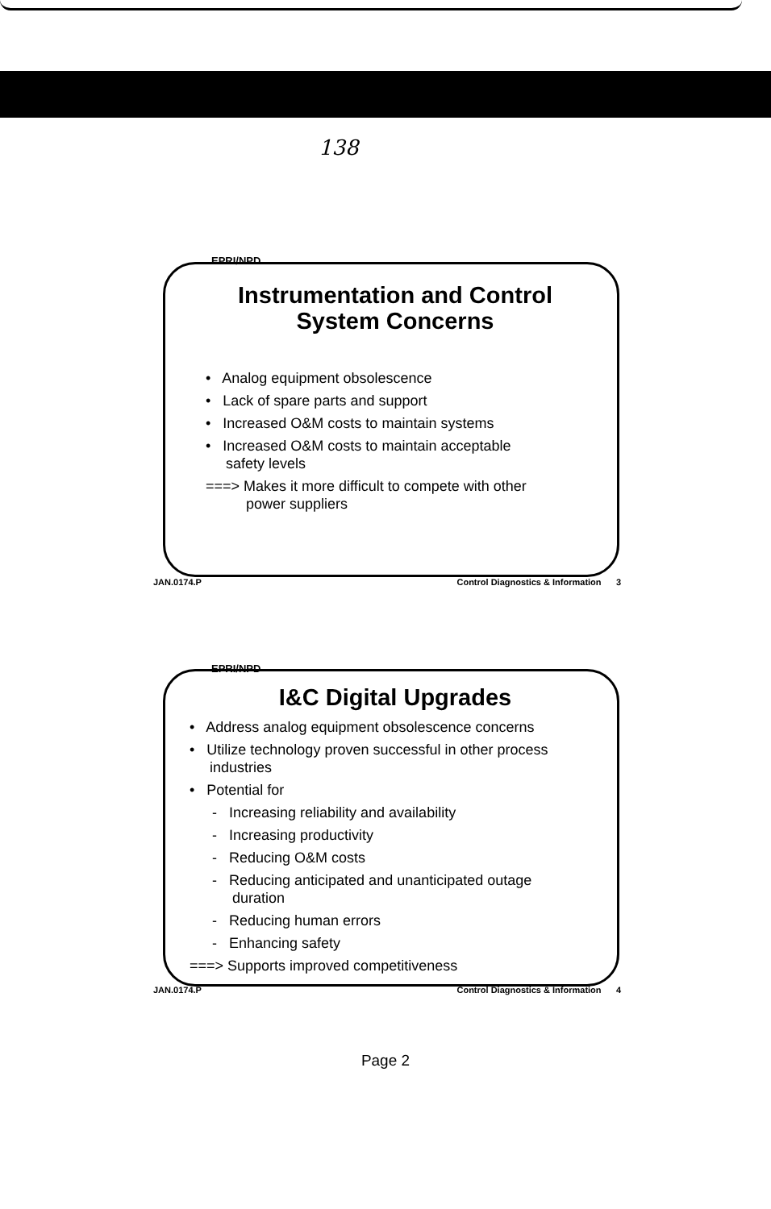138
EPRI/NPD
Instrumentation and Control
System Concerns
• Analog equipment obsolescence
• Lack of spare parts and support
• Increased O&M costs to maintain systems
• Increased O&M costs to maintain acceptable
safety levels
===> Makes it more difficult to compete with other
power suppliers
JAN.0174.P Control Diagnostics & Information 3
EPRI/NPD
I&C Digital Upgrades
• Address analog equipment obsolescence concerns
• Utilize technology proven successful in other process
industries
• Potential for
- Increasing reliability and availability
- Increasing productivity
- Reducing O&M costs
- Reducing anticipated and unanticipated outage
duration
- Reducing human errors
- Enhancing safety
===> Supports improved competitiveness
JAN.0174.P Control Diagnostics & Information 4
Page 2